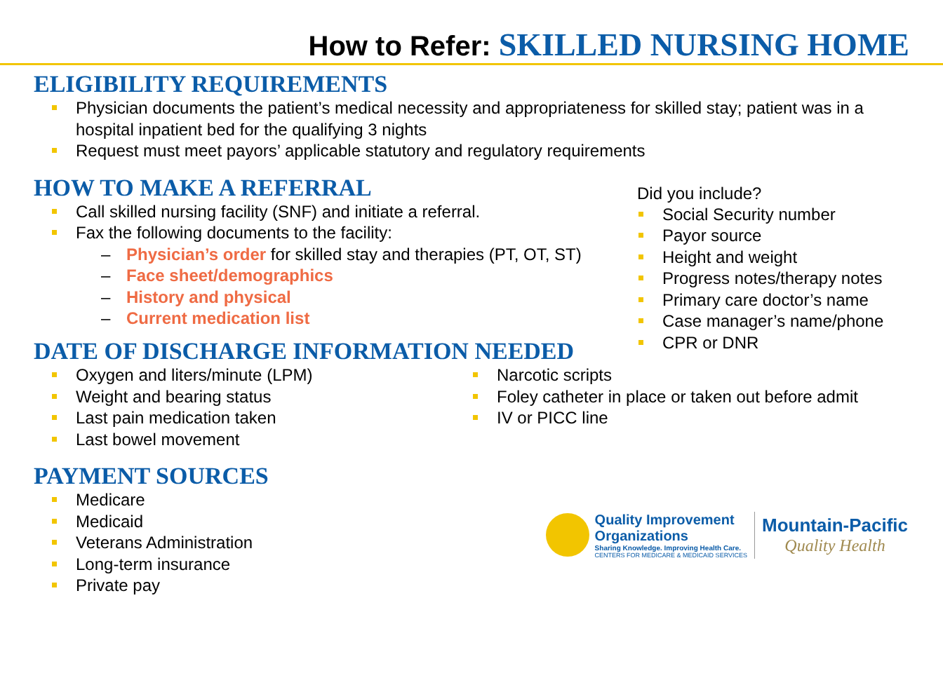How to Refer: SKILLED NURSING HOME
ELIGIBILITY REQUIREMENTS
Physician documents the patient’s medical necessity and appropriateness for skilled stay; patient was in a hospital inpatient bed for the qualifying 3 nights
Request must meet payors’ applicable statutory and regulatory requirements
HOW TO MAKE A REFERRAL
Call skilled nursing facility (SNF) and initiate a referral.
Fax the following documents to the facility:
– Physician’s order for skilled stay and therapies (PT, OT, ST)
– Face sheet/demographics
– History and physical
– Current medication list
Did you include?
Social Security number
Payor source
Height and weight
Progress notes/therapy notes
Primary care doctor’s name
Case manager’s name/phone
CPR or DNR
DATE OF DISCHARGE INFORMATION NEEDED
Oxygen and liters/minute (LPM)
Weight and bearing status
Last pain medication taken
Last bowel movement
Narcotic scripts
Foley catheter in place or taken out before admit
IV or PICC line
PAYMENT SOURCES
Medicare
Medicaid
Veterans Administration
Long-term insurance
Private pay
Quality Improvement
Organizations
Sharing Knowledge. Improving Health Care.
CENTERS FOR MEDICARE & MEDICAID SERVICES
Mountain-Pacific
Quality Health